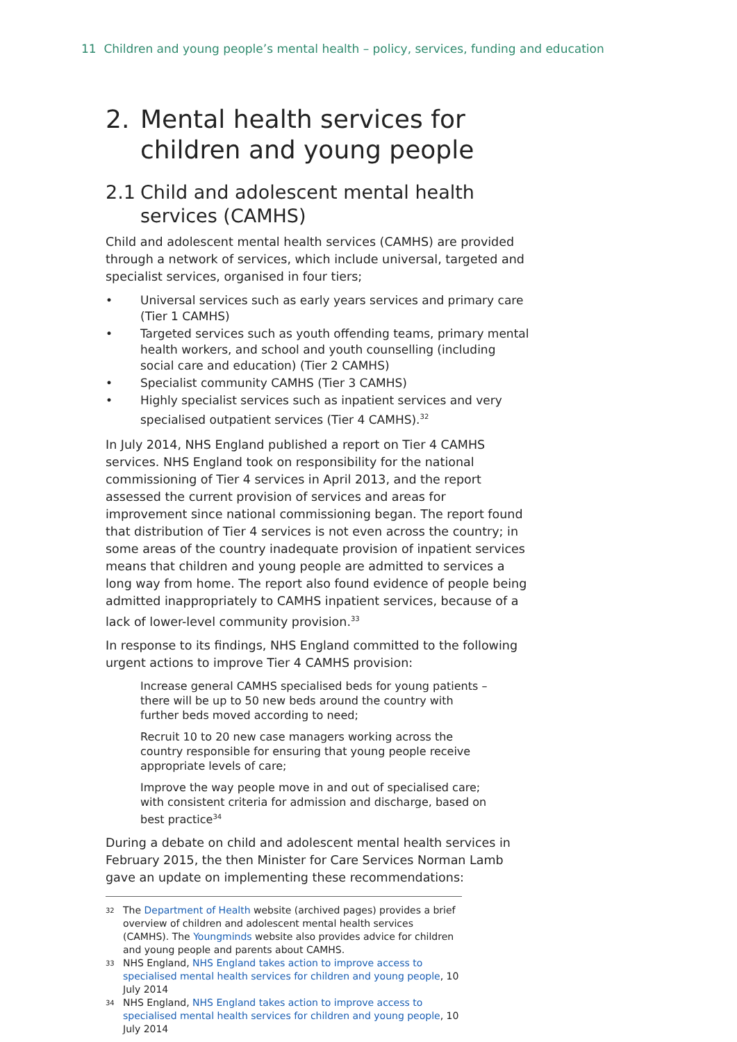11 Children and young people’s mental health – policy, services, funding and education
2. Mental health services for children and young people
2.1 Child and adolescent mental health services (CAMHS)
Child and adolescent mental health services (CAMHS) are provided through a network of services, which include universal, targeted and specialist services, organised in four tiers;
• Universal services such as early years services and primary care (Tier 1 CAMHS)
• Targeted services such as youth offending teams, primary mental health workers, and school and youth counselling (including social care and education) (Tier 2 CAMHS)
• Specialist community CAMHS (Tier 3 CAMHS)
• Highly specialist services such as inpatient services and very specialised outpatient services (Tier 4 CAMHS).<sup>32</sup>
In July 2014, NHS England published a report on Tier 4 CAMHS services. NHS England took on responsibility for the national commissioning of Tier 4 services in April 2013, and the report assessed the current provision of services and areas for improvement since national commissioning began. The report found that distribution of Tier 4 services is not even across the country; in some areas of the country inadequate provision of inpatient services means that children and young people are admitted to services a long way from home. The report also found evidence of people being admitted inappropriately to CAMHS inpatient services, because of a lack of lower-level community provision.<sup>33</sup>
In response to its findings, NHS England committed to the following urgent actions to improve Tier 4 CAMHS provision:
Increase general CAMHS specialised beds for young patients – there will be up to 50 new beds around the country with further beds moved according to need;
Recruit 10 to 20 new case managers working across the country responsible for ensuring that young people receive appropriate levels of care;
Improve the way people move in and out of specialised care; with consistent criteria for admission and discharge, based on best practice<sup>34</sup>
During a debate on child and adolescent mental health services in February 2015, the then Minister for Care Services Norman Lamb gave an update on implementing these recommendations:
32 The Department of Health website (archived pages) provides a brief overview of children and adolescent mental health services (CAMHS). The Youngminds website also provides advice for children and young people and parents about CAMHS.
33 NHS England, NHS England takes action to improve access to specialised mental health services for children and young people, 10 July 2014
34 NHS England, NHS England takes action to improve access to specialised mental health services for children and young people, 10 July 2014